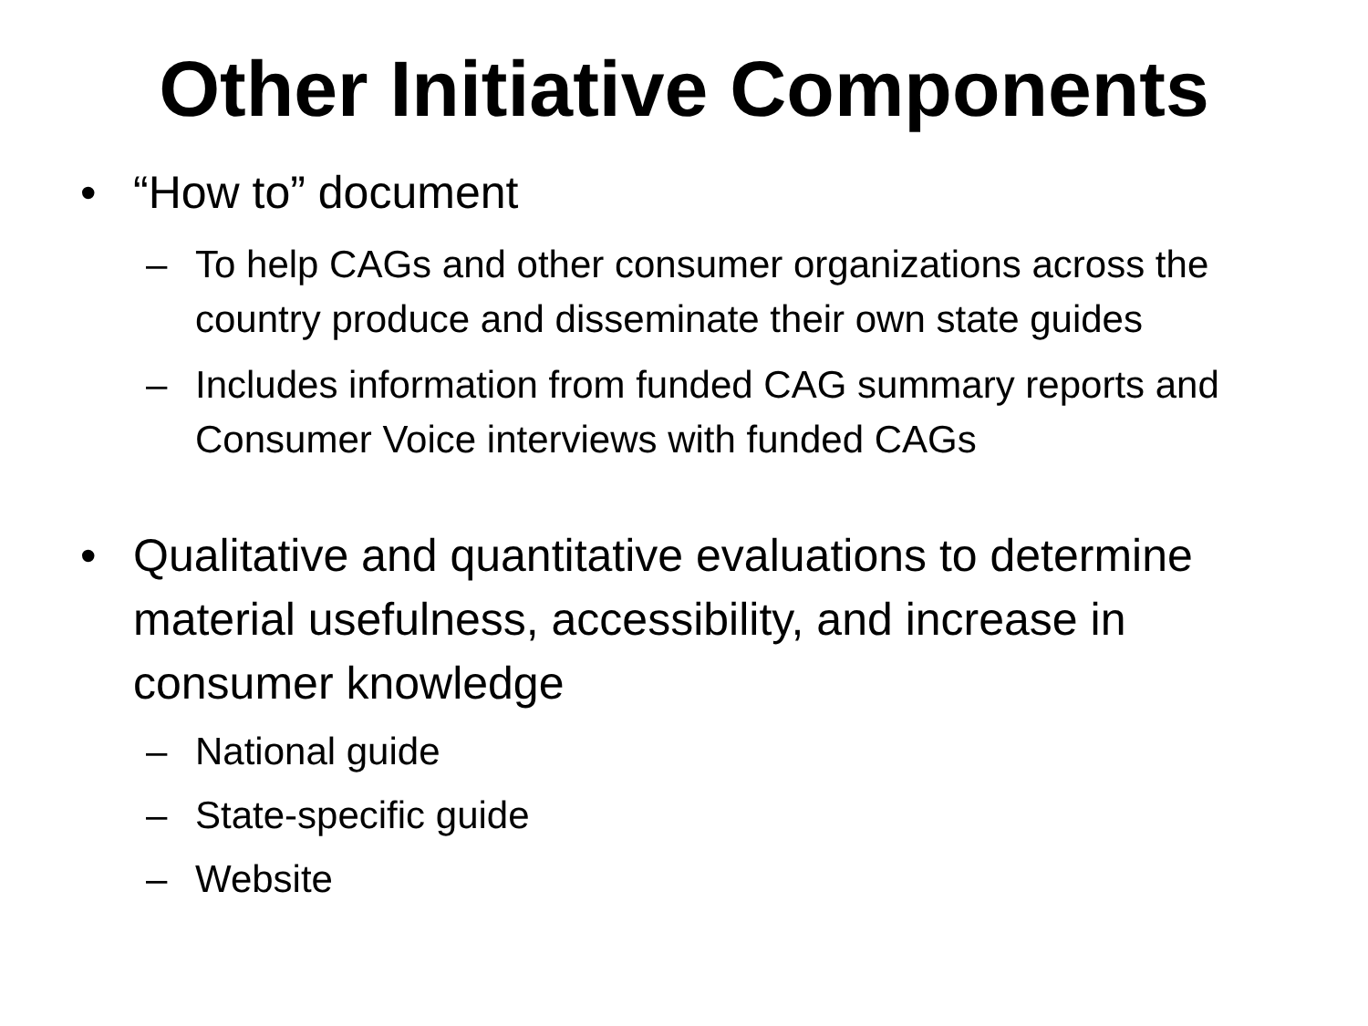Other Initiative Components
• “How to” document
– To help CAGs and other consumer organizations across the country produce and disseminate their own state guides
– Includes information from funded CAG summary reports and Consumer Voice interviews with funded CAGs
• Qualitative and quantitative evaluations to determine material usefulness, accessibility, and increase in consumer knowledge
– National guide
– State-specific guide
– Website